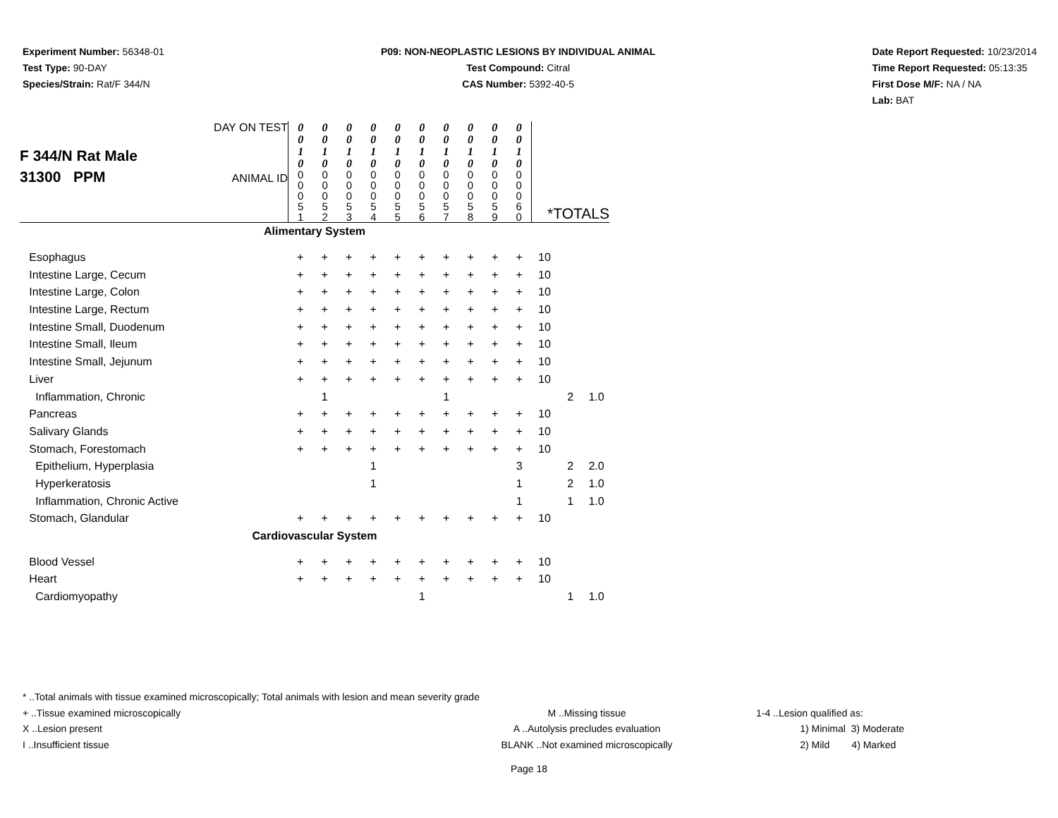Experiment Number: 56348-01
Test Type: 90-DAY
Species/Strain: Rat/F 344/N
P09: NON-NEOPLASTIC LESIONS BY INDIVIDUAL ANIMAL
Test Compound: Citral
CAS Number: 5392-40-5
Date Report Requested: 10/23/2014
Time Report Requested: 05:13:35
First Dose M/F: NA / NA
Lab: BAT
| F 344/N Rat Male 31300 PPM DAY ON TEST ANIMAL ID | / 0 0 1 0 / 0 0 1 0 / 0 0 1 0 / 0 0 1 0 / 0 0 1 0 / 0 0 1 0 / 0 0 1 0 / 0 0 1 0 / 0 0 1 0 / 0 0 1 0 / / 0 0 0 5 1 / 0 0 0 5 2 / 0 0 0 5 3 / 0 0 0 5 4 / 0 0 0 5 5 / 0 0 0 5 6 / 0 0 0 5 7 / 0 0 0 5 8 / 0 0 0 5 9 / 0 0 0 6 0 / | | | | | | | | | | *TOTALS | | |
| Alimentary System | | | | | | | | | | | | | |
| Esophagus | + | + | + | + | + | + | + | + | + | + | 10 | | |
| Intestine Large, Cecum | + | + | + | + | + | + | + | + | + | + | 10 | | |
| Intestine Large, Colon | + | + | + | + | + | + | + | + | + | + | 10 | | |
| Intestine Large, Rectum | + | + | + | + | + | + | + | + | + | + | 10 | | |
| Intestine Small, Duodenum | + | + | + | + | + | + | + | + | + | + | 10 | | |
| Intestine Small, Ileum | + | + | + | + | + | + | + | + | + | + | 10 | | |
| Intestine Small, Jejunum | + | + | + | + | + | + | + | + | + | + | 10 | | |
| Liver | + | + | + | + | + | + | + | + | + | + | 10 | | |
| Inflammation, Chronic | | 1 | | | | | 1 | | | | | 2 | 1.0 |
| Pancreas | + | + | + | + | + | + | + | + | + | + | 10 | | |
| Salivary Glands | + | + | + | + | + | + | + | + | + | + | 10 | | |
| Stomach, Forestomach | + | + | + | + | + | + | + | + | + | + | 10 | | |
| Epithelium, Hyperplasia | | | | 1 | | | | | | 3 | | 2 | 2.0 |
| Hyperkeratosis | | | | 1 | | | | | | 1 | | 2 | 1.0 |
| Inflammation, Chronic Active | | | | | | | | | | 1 | | 1 | 1.0 |
| Stomach, Glandular | + | + | + | + | + | + | + | + | + | + | 10 | | |
| Cardiovascular System | | | | | | | | | | | | | |
| Blood Vessel | + | + | + | + | + | + | + | + | + | + | 10 | | |
| Heart | + | + | + | + | + | + | + | + | + | + | 10 | | |
| Cardiomyopathy | | | | | | 1 | | | | | | 1 | 1.0 |
* ..Total animals with tissue examined microscopically; Total animals with lesion and mean severity grade
+ ..Tissue examined microscopically M ..Missing tissue 1-4 ..Lesion qualified as:
X ..Lesion present A ..Autolysis precludes evaluation 1) Minimal 3) Moderate
I ..Insufficient tissue BLANK ..Not examined microscopically 2) Mild 4) Marked
Page 18